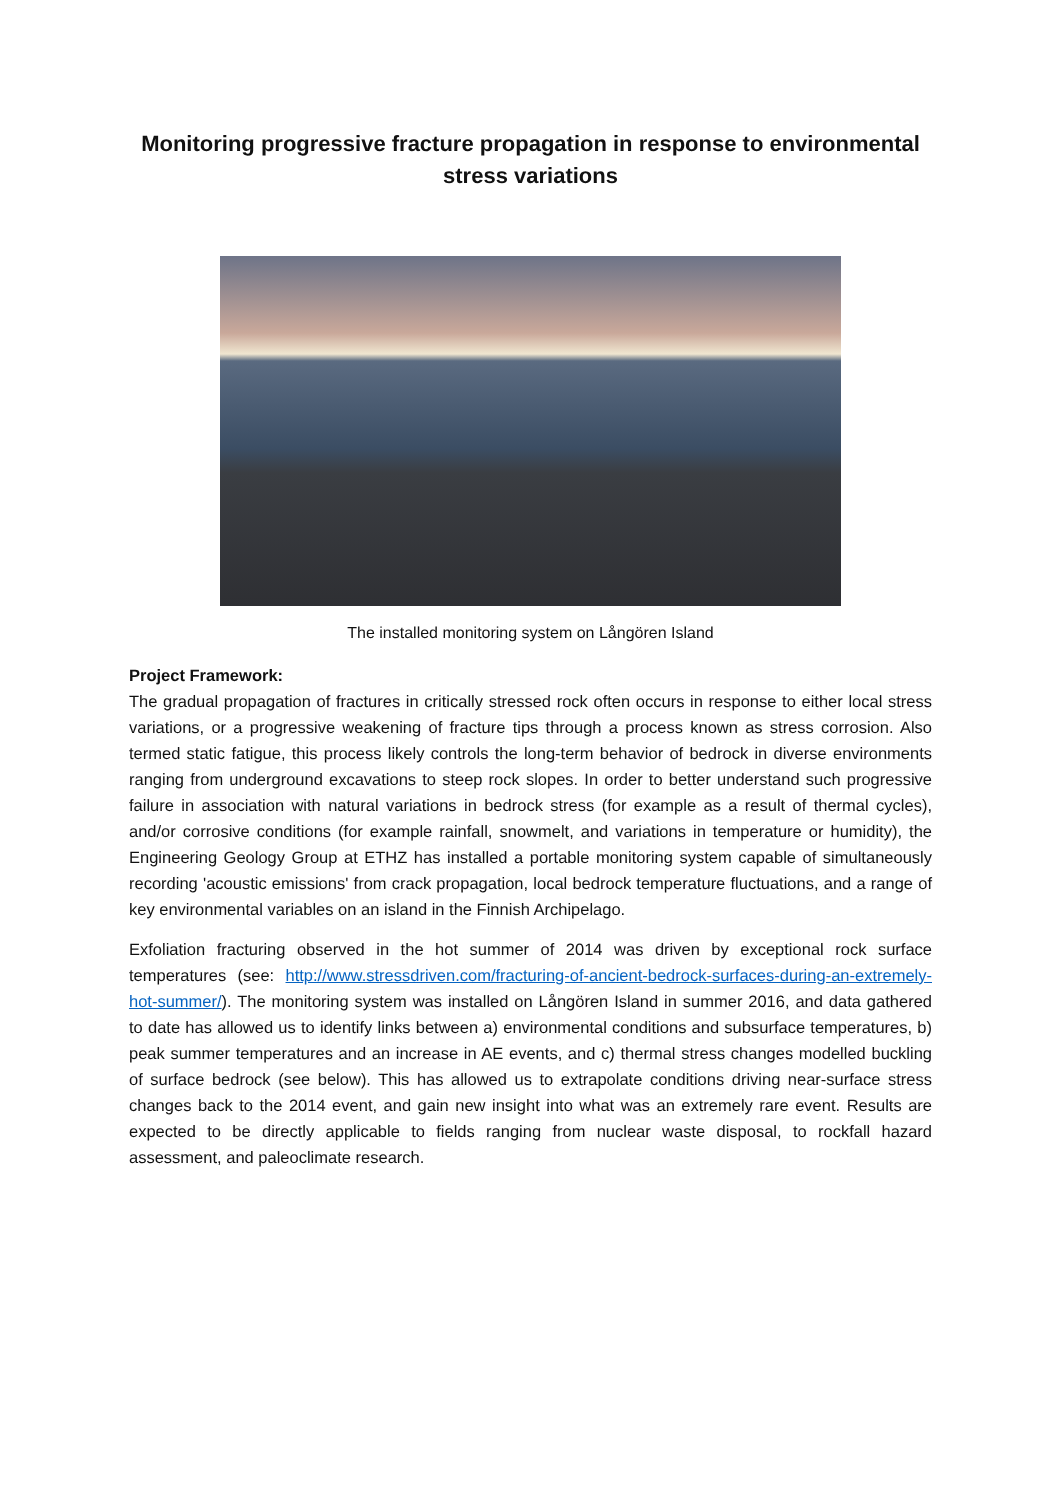Monitoring progressive fracture propagation in response to environmental stress variations
The installed monitoring system on Långören Island
Project Framework:
The gradual propagation of fractures in critically stressed rock often occurs in response to either local stress variations, or a progressive weakening of fracture tips through a process known as stress corrosion. Also termed static fatigue, this process likely controls the long-term behavior of bedrock in diverse environments ranging from underground excavations to steep rock slopes. In order to better understand such progressive failure in association with natural variations in bedrock stress (for example as a result of thermal cycles), and/or corrosive conditions (for example rainfall, snowmelt, and variations in temperature or humidity), the Engineering Geology Group at ETHZ has installed a portable monitoring system capable of simultaneously recording 'acoustic emissions' from crack propagation, local bedrock temperature fluctuations, and a range of key environmental variables on an island in the Finnish Archipelago.
Exfoliation fracturing observed in the hot summer of 2014 was driven by exceptional rock surface temperatures (see: http://www.stressdriven.com/fracturing-of-ancient-bedrock-surfaces-during-an-extremely-hot-summer/). The monitoring system was installed on Långören Island in summer 2016, and data gathered to date has allowed us to identify links between a) environmental conditions and subsurface temperatures, b) peak summer temperatures and an increase in AE events, and c) thermal stress changes modelled buckling of surface bedrock (see below). This has allowed us to extrapolate conditions driving near-surface stress changes back to the 2014 event, and gain new insight into what was an extremely rare event. Results are expected to be directly applicable to fields ranging from nuclear waste disposal, to rockfall hazard assessment, and paleoclimate research.